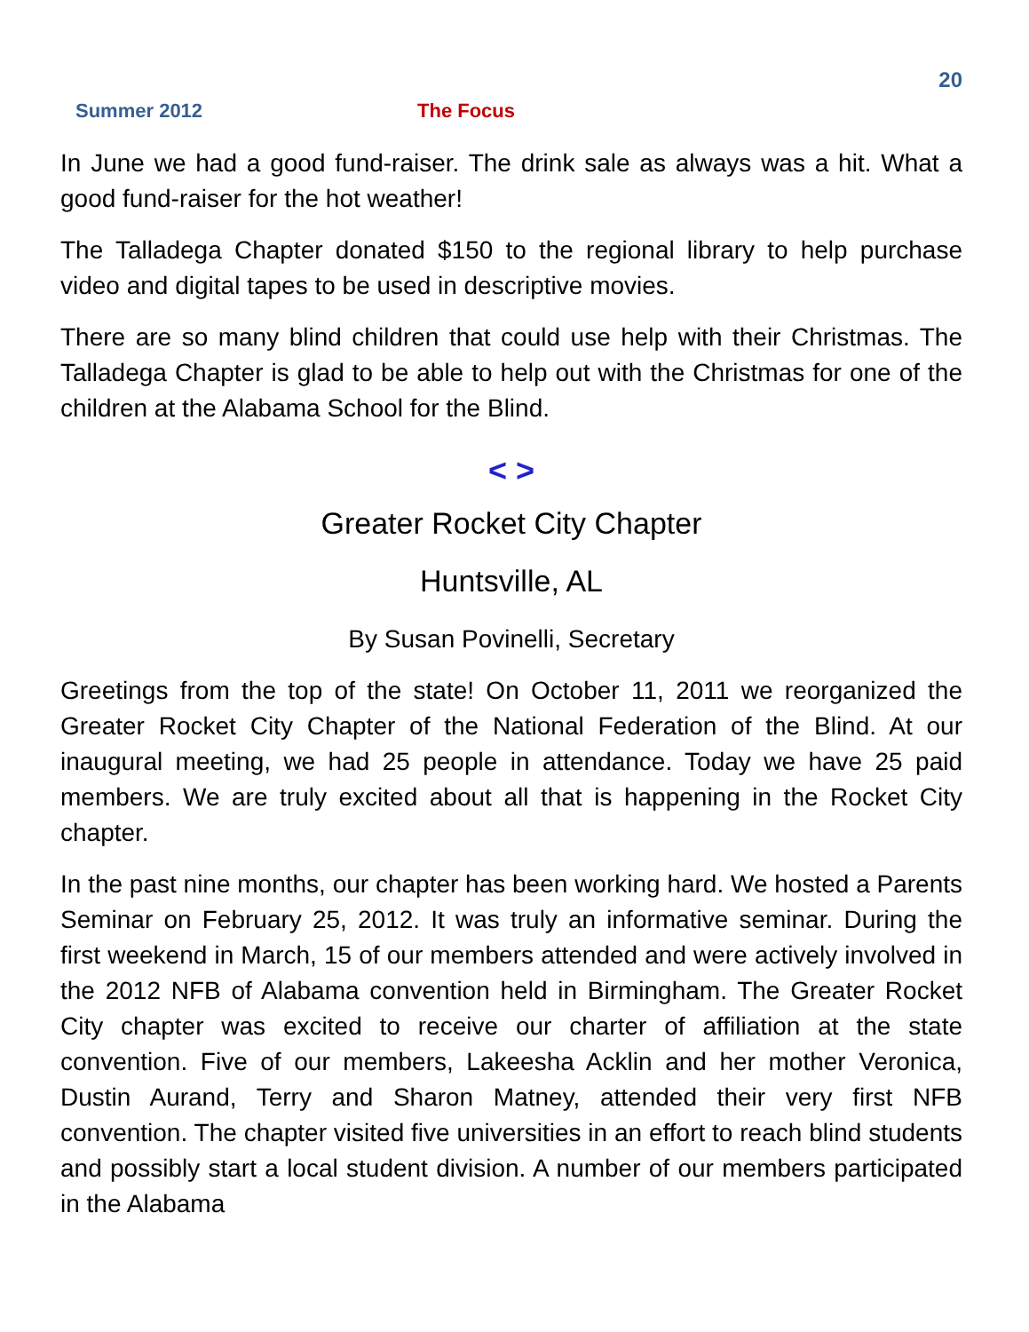20
Summer 2012 The Focus
In June we had a good fund-raiser. The drink sale as always was a hit. What a good fund-raiser for the hot weather!
The Talladega Chapter donated $150 to the regional library to help purchase video and digital tapes to be used in descriptive movies.
There are so many blind children that could use help with their Christmas. The Talladega Chapter is glad to be able to help out with the Christmas for one of the children at the Alabama School for the Blind.
< >
Greater Rocket City Chapter
Huntsville, AL
By Susan Povinelli, Secretary
Greetings from the top of the state! On October 11, 2011 we reorganized the Greater Rocket City Chapter of the National Federation of the Blind. At our inaugural meeting, we had 25 people in attendance. Today we have 25 paid members. We are truly excited about all that is happening in the Rocket City chapter.
In the past nine months, our chapter has been working hard. We hosted a Parents Seminar on February 25, 2012. It was truly an informative seminar. During the first weekend in March, 15 of our members attended and were actively involved in the 2012 NFB of Alabama convention held in Birmingham. The Greater Rocket City chapter was excited to receive our charter of affiliation at the state convention. Five of our members, Lakeesha Acklin and her mother Veronica, Dustin Aurand, Terry and Sharon Matney, attended their very first NFB convention. The chapter visited five universities in an effort to reach blind students and possibly start a local student division. A number of our members participated in the Alabama